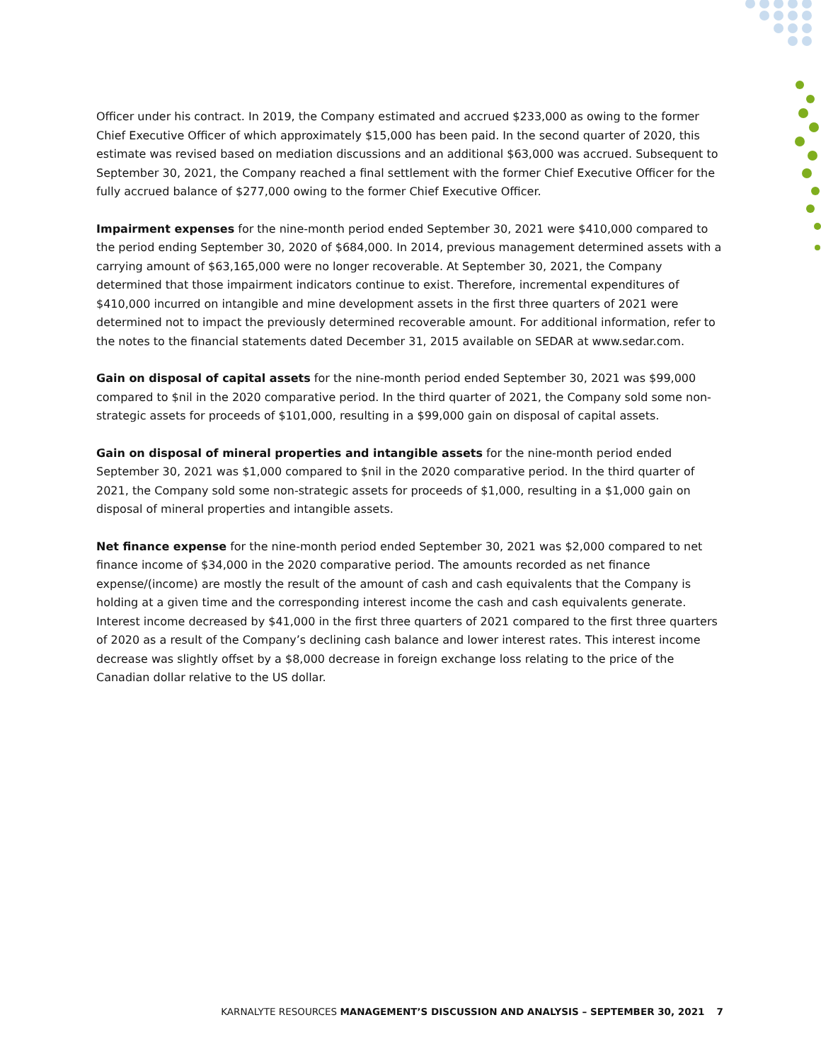Officer under his contract. In 2019, the Company estimated and accrued $233,000 as owing to the former Chief Executive Officer of which approximately $15,000 has been paid. In the second quarter of 2020, this estimate was revised based on mediation discussions and an additional $63,000 was accrued. Subsequent to September 30, 2021, the Company reached a final settlement with the former Chief Executive Officer for the fully accrued balance of $277,000 owing to the former Chief Executive Officer.
Impairment expenses for the nine-month period ended September 30, 2021 were $410,000 compared to the period ending September 30, 2020 of $684,000. In 2014, previous management determined assets with a carrying amount of $63,165,000 were no longer recoverable. At September 30, 2021, the Company determined that those impairment indicators continue to exist. Therefore, incremental expenditures of $410,000 incurred on intangible and mine development assets in the first three quarters of 2021 were determined not to impact the previously determined recoverable amount. For additional information, refer to the notes to the financial statements dated December 31, 2015 available on SEDAR at www.sedar.com.
Gain on disposal of capital assets for the nine-month period ended September 30, 2021 was $99,000 compared to $nil in the 2020 comparative period. In the third quarter of 2021, the Company sold some non-strategic assets for proceeds of $101,000, resulting in a $99,000 gain on disposal of capital assets.
Gain on disposal of mineral properties and intangible assets for the nine-month period ended September 30, 2021 was $1,000 compared to $nil in the 2020 comparative period. In the third quarter of 2021, the Company sold some non-strategic assets for proceeds of $1,000, resulting in a $1,000 gain on disposal of mineral properties and intangible assets.
Net finance expense for the nine-month period ended September 30, 2021 was $2,000 compared to net finance income of $34,000 in the 2020 comparative period. The amounts recorded as net finance expense/(income) are mostly the result of the amount of cash and cash equivalents that the Company is holding at a given time and the corresponding interest income the cash and cash equivalents generate. Interest income decreased by $41,000 in the first three quarters of 2021 compared to the first three quarters of 2020 as a result of the Company’s declining cash balance and lower interest rates. This interest income decrease was slightly offset by a $8,000 decrease in foreign exchange loss relating to the price of the Canadian dollar relative to the US dollar.
KARNALYTE RESOURCES MANAGEMENT’S DISCUSSION AND ANALYSIS – SEPTEMBER 30, 2021 7